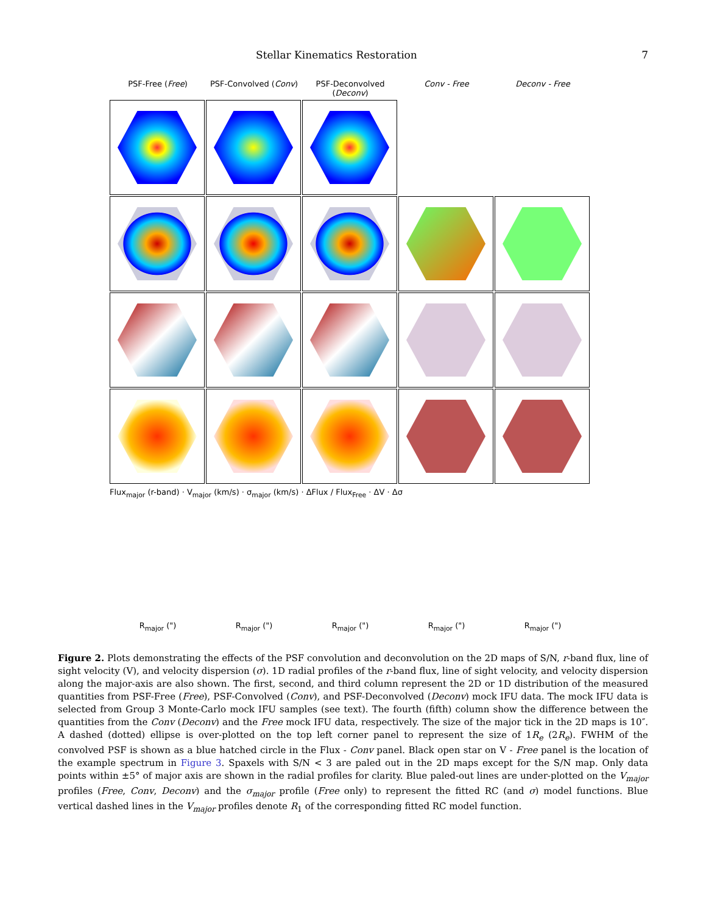Stellar Kinematics Restoration 7
PSF-Free (Free) PSF-Convolved (Conv) PSF-Deconvolved (Deconv) Conv - Free Deconv - Free
Flux<sub>major</sub> (r-band) · V<sub>major</sub> (km/s) · σ<sub>major</sub> (km/s) · ΔFlux / Flux<sub>Free</sub> · ΔV · Δσ
R<sub>major</sub> (") R<sub>major</sub> (") R<sub>major</sub> (") R<sub>major</sub> (") R<sub>major</sub> (")
Figure 2. Plots demonstrating the effects of the PSF convolution and deconvolution on the 2D maps of S/N, r-band flux, line of sight velocity (V), and velocity dispersion (σ). 1D radial profiles of the r-band flux, line of sight velocity, and velocity dispersion along the major-axis are also shown. The first, second, and third column represent the 2D or 1D distribution of the measured quantities from PSF-Free (Free), PSF-Convolved (Conv), and PSF-Deconvolved (Deconv) mock IFU data. The mock IFU data is selected from Group 3 Monte-Carlo mock IFU samples (see text). The fourth (fifth) column show the difference between the quantities from the Conv (Deconv) and the Free mock IFU data, respectively. The size of the major tick in the 2D maps is 10″. A dashed (dotted) ellipse is over-plotted on the top left corner panel to represent the size of 1R<sub>e</sub> (2R<sub>e</sub>). FWHM of the convolved PSF is shown as a blue hatched circle in the Flux - Conv panel. Black open star on V - Free panel is the location of the example spectrum in Figure 3. Spaxels with S/N < 3 are paled out in the 2D maps except for the S/N map. Only data points within ±5° of major axis are shown in the radial profiles for clarity. Blue paled-out lines are under-plotted on the V<sub>major</sub> profiles (Free, Conv, Deconv) and the σ<sub>major</sub> profile (Free only) to represent the fitted RC (and σ) model functions. Blue vertical dashed lines in the V<sub>major</sub> profiles denote R<sub>1</sub> of the corresponding fitted RC model function.